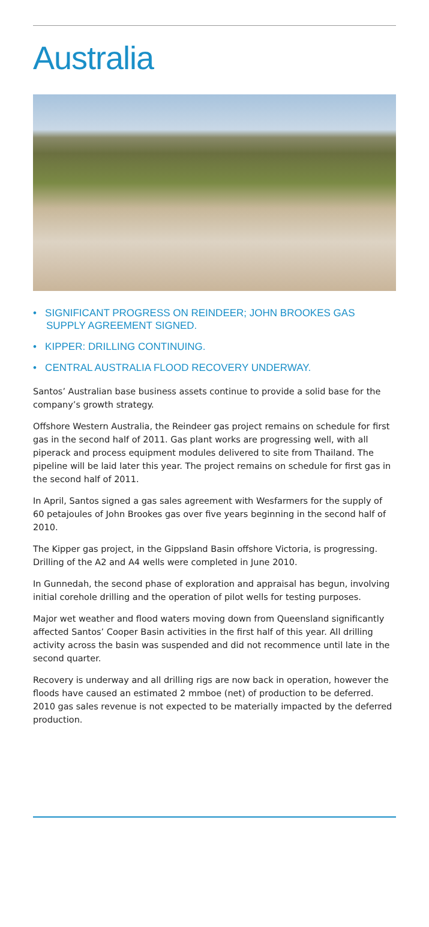Australia
• SIGNIFICANT PROGRESS ON REINDEER; JOHN BROOKES GAS SUPPLY AGREEMENT SIGNED.
• KIPPER: DRILLING CONTINUING.
• CENTRAL AUSTRALIA FLOOD RECOVERY UNDERWAY.
Santos’ Australian base business assets continue to provide a solid base for the company’s growth strategy.
Offshore Western Australia, the Reindeer gas project remains on schedule for first gas in the second half of 2011. Gas plant works are progressing well, with all piperack and process equipment modules delivered to site from Thailand. The pipeline will be laid later this year. The project remains on schedule for first gas in the second half of 2011.
In April, Santos signed a gas sales agreement with Wesfarmers for the supply of 60 petajoules of John Brookes gas over five years beginning in the second half of 2010.
The Kipper gas project, in the Gippsland Basin offshore Victoria, is progressing. Drilling of the A2 and A4 wells were completed in June 2010.
In Gunnedah, the second phase of exploration and appraisal has begun, involving initial corehole drilling and the operation of pilot wells for testing purposes.
Major wet weather and flood waters moving down from Queensland significantly affected Santos’ Cooper Basin activities in the first half of this year. All drilling activity across the basin was suspended and did not recommence until late in the second quarter.
Recovery is underway and all drilling rigs are now back in operation, however the floods have caused an estimated 2 mmboe (net) of production to be deferred. 2010 gas sales revenue is not expected to be materially impacted by the deferred production.